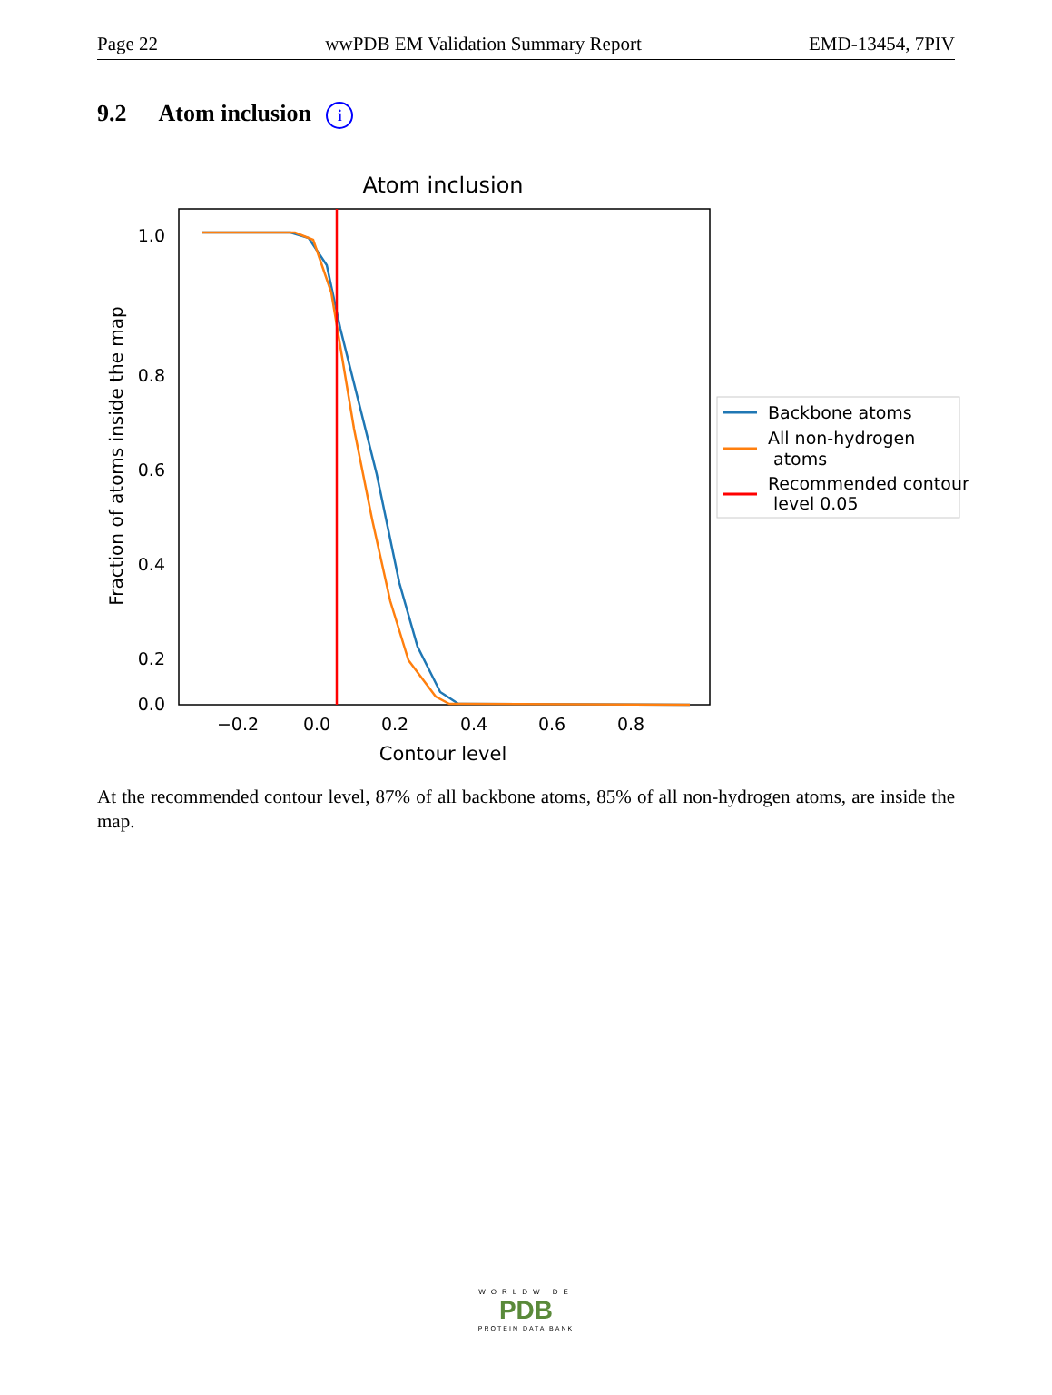Page 22 wwPDB EM Validation Summary Report EMD-13454, 7PIV
9.2 Atom inclusion i
Atom inclusion
1.0
0.8
0.6
0.4
0.2
0.0
−0.2
0.0
0.2
0.4
0.6
0.8
Contour level
Fraction of atoms inside the map
Backbone atoms
All non-hydrogen
atoms
Recommended contour
level 0.05
At the recommended contour level, 87% of all backbone atoms, 85% of all non-hydrogen atoms, are inside the map.
WORLDWIDE
PDB
PROTEIN DATA BANK